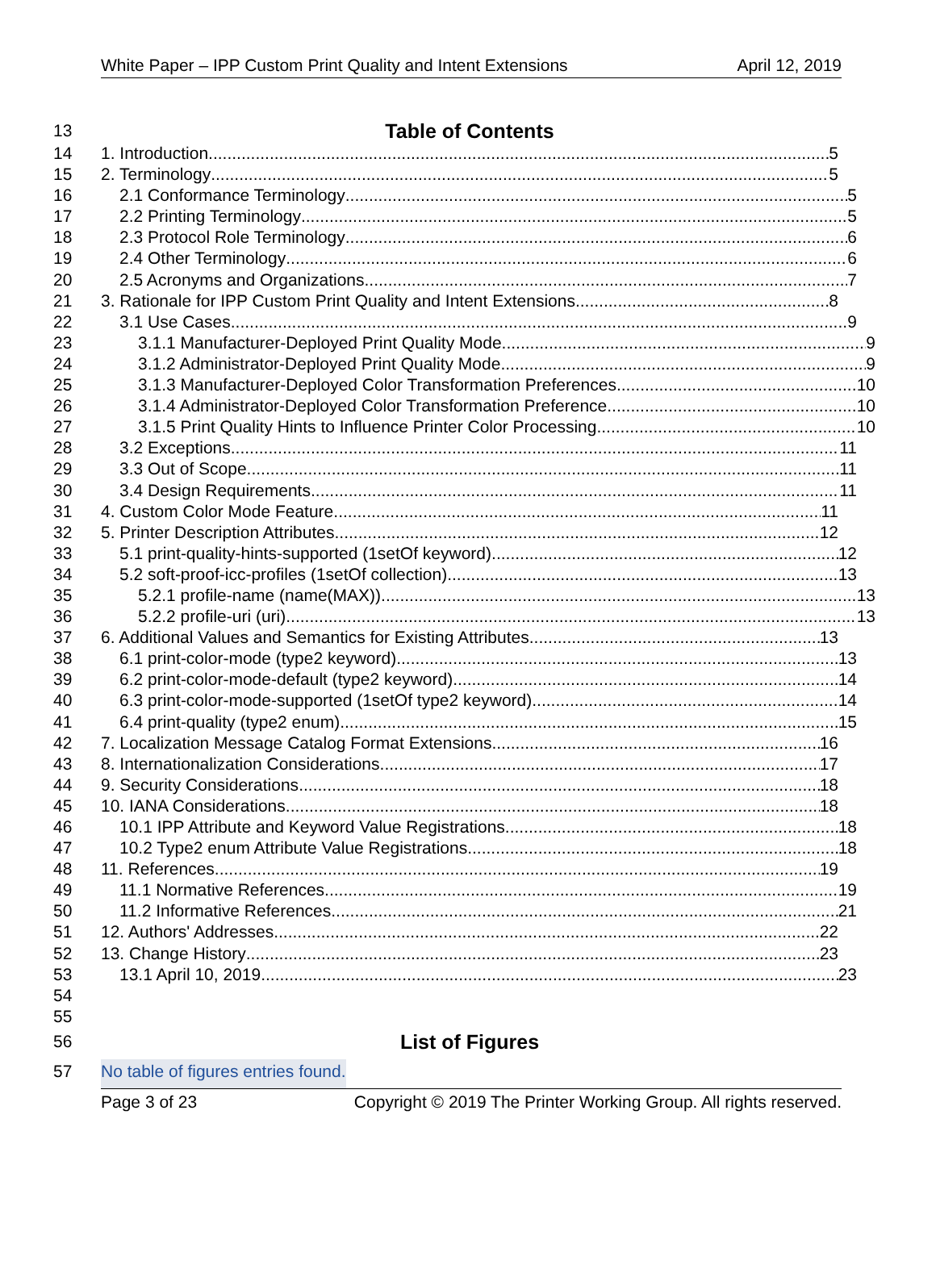White Paper – IPP Custom Print Quality and Intent Extensions April 12, 2019
13
Table of Contents
14 1. Introduction 5
15 2. Terminology 5
16 2.1 Conformance Terminology 5
17 2.2 Printing Terminology 5
18 2.3 Protocol Role Terminology 6
19 2.4 Other Terminology 6
20 2.5 Acronyms and Organizations 7
21 3. Rationale for IPP Custom Print Quality and Intent Extensions 8
22 3.1 Use Cases 9
23 3.1.1 Manufacturer-Deployed Print Quality Mode 9
24 3.1.2 Administrator-Deployed Print Quality Mode 9
25 3.1.3 Manufacturer-Deployed Color Transformation Preferences 10
26 3.1.4 Administrator-Deployed Color Transformation Preference 10
27 3.1.5 Print Quality Hints to Influence Printer Color Processing 10
28 3.2 Exceptions 11
29 3.3 Out of Scope 11
30 3.4 Design Requirements 11
31 4. Custom Color Mode Feature 11
32 5. Printer Description Attributes 12
33 5.1 print-quality-hints-supported (1setOf keyword) 12
34 5.2 soft-proof-icc-profiles (1setOf collection) 13
35 5.2.1 profile-name (name(MAX)) 13
36 5.2.2 profile-uri (uri) 13
37 6. Additional Values and Semantics for Existing Attributes 13
38 6.1 print-color-mode (type2 keyword) 13
39 6.2 print-color-mode-default (type2 keyword) 14
40 6.3 print-color-mode-supported (1setOf type2 keyword) 14
41 6.4 print-quality (type2 enum) 15
42 7. Localization Message Catalog Format Extensions 16
43 8. Internationalization Considerations 17
44 9. Security Considerations 18
45 10. IANA Considerations 18
46 10.1 IPP Attribute and Keyword Value Registrations 18
47 10.2 Type2 enum Attribute Value Registrations 18
48 11. References 19
49 11.1 Normative References 19
50 11.2 Informative References 21
51 12. Authors' Addresses 22
52 13. Change History 23
53 13.1 April 10, 2019 23
54
55
56
List of Figures
57 No table of figures entries found.
Page 3 of 23 Copyright © 2019 The Printer Working Group. All rights reserved.